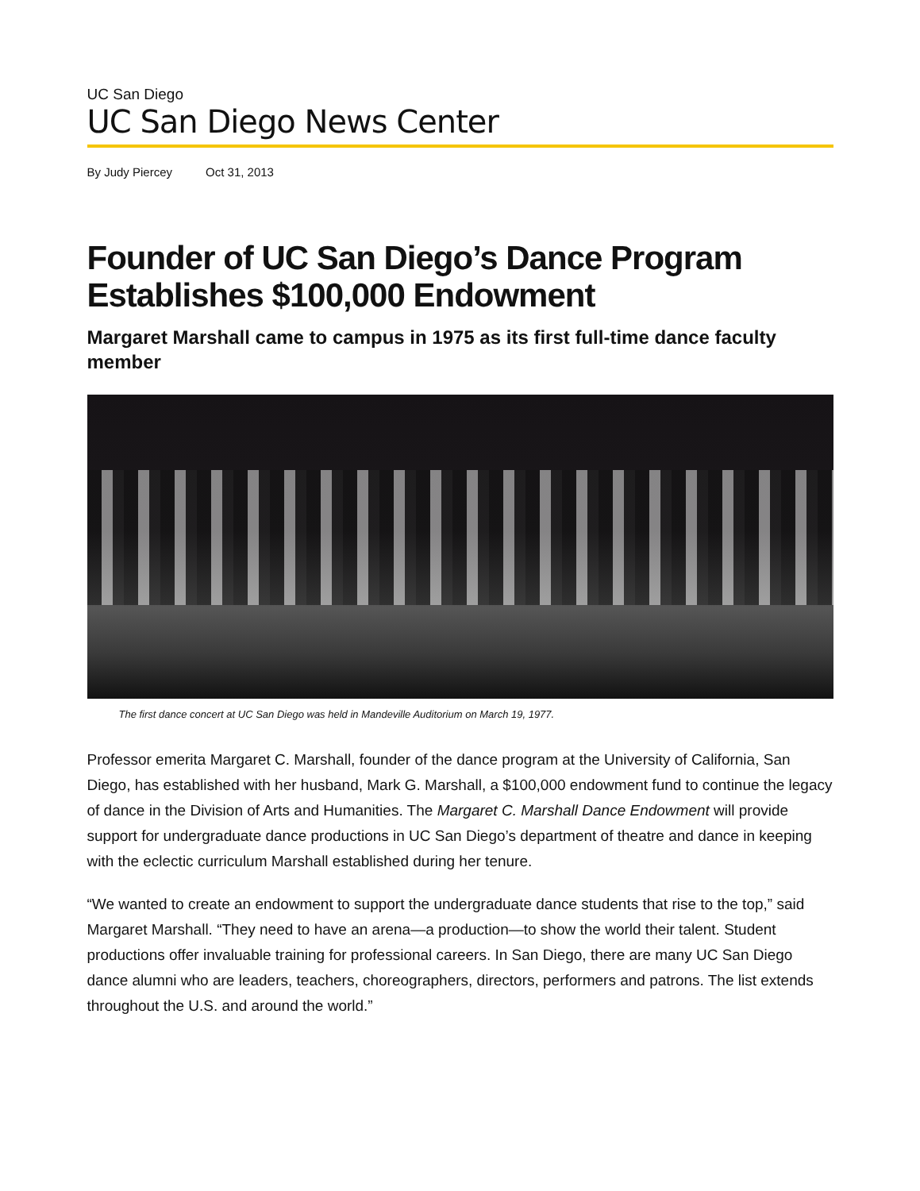UC San Diego
UC San Diego News Center
By Judy Piercey Oct 31, 2013
Founder of UC San Diego’s Dance Program Establishes $100,000 Endowment
Margaret Marshall came to campus in 1975 as its first full-time dance faculty member
The first dance concert at UC San Diego was held in Mandeville Auditorium on March 19, 1977.
Professor emerita Margaret C. Marshall, founder of the dance program at the University of California, San Diego, has established with her husband, Mark G. Marshall, a $100,000 endowment fund to continue the legacy of dance in the Division of Arts and Humanities. The Margaret C. Marshall Dance Endowment will provide support for undergraduate dance productions in UC San Diego’s department of theatre and dance in keeping with the eclectic curriculum Marshall established during her tenure.
“We wanted to create an endowment to support the undergraduate dance students that rise to the top,” said Margaret Marshall. “They need to have an arena—a production—to show the world their talent. Student productions offer invaluable training for professional careers. In San Diego, there are many UC San Diego dance alumni who are leaders, teachers, choreographers, directors, performers and patrons. The list extends throughout the U.S. and around the world.”